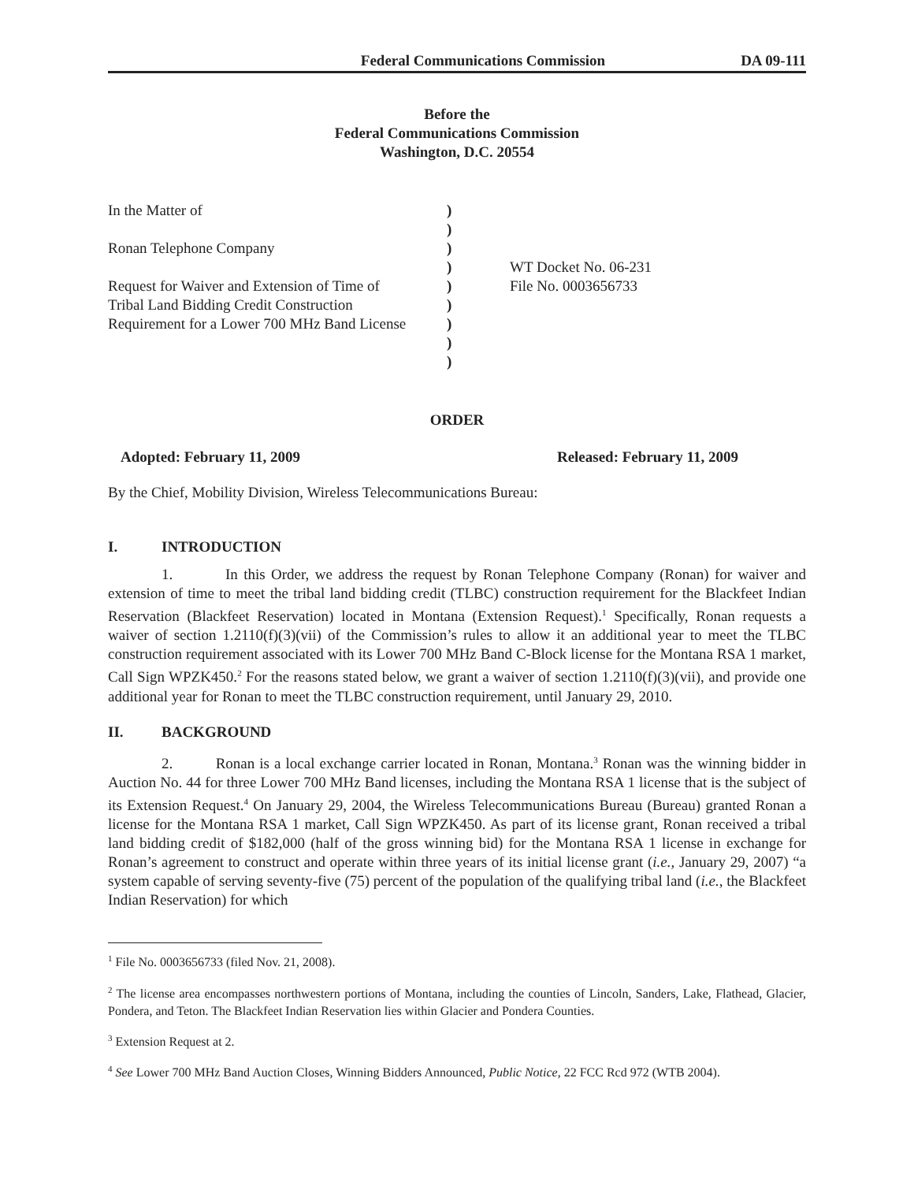Federal Communications Commission DA 09-111
Before the
Federal Communications Commission
Washington, D.C. 20554
| In the Matter of | ) | |
| | ) | |
| Ronan Telephone Company | ) | |
| | ) | WT Docket No. 06-231 |
| Request for Waiver and Extension of Time of | ) | File No. 0003656733 |
| Tribal Land Bidding Credit Construction | ) | |
| Requirement for a Lower 700 MHz Band License | ) | |
| | ) | |
| | ) | |
ORDER
Adopted: February 11, 2009 Released: February 11, 2009
By the Chief, Mobility Division, Wireless Telecommunications Bureau:
I. INTRODUCTION
1. In this Order, we address the request by Ronan Telephone Company (Ronan) for waiver and extension of time to meet the tribal land bidding credit (TLBC) construction requirement for the Blackfeet Indian Reservation (Blackfeet Reservation) located in Montana (Extension Request).<sup>1</sup> Specifically, Ronan requests a waiver of section 1.2110(f)(3)(vii) of the Commission’s rules to allow it an additional year to meet the TLBC construction requirement associated with its Lower 700 MHz Band C-Block license for the Montana RSA 1 market, Call Sign WPZK450.<sup>2</sup> For the reasons stated below, we grant a waiver of section 1.2110(f)(3)(vii), and provide one additional year for Ronan to meet the TLBC construction requirement, until January 29, 2010.
II. BACKGROUND
2. Ronan is a local exchange carrier located in Ronan, Montana.<sup>3</sup> Ronan was the winning bidder in Auction No. 44 for three Lower 700 MHz Band licenses, including the Montana RSA 1 license that is the subject of its Extension Request.<sup>4</sup> On January 29, 2004, the Wireless Telecommunications Bureau (Bureau) granted Ronan a license for the Montana RSA 1 market, Call Sign WPZK450. As part of its license grant, Ronan received a tribal land bidding credit of $182,000 (half of the gross winning bid) for the Montana RSA 1 license in exchange for Ronan’s agreement to construct and operate within three years of its initial license grant (i.e., January 29, 2007) “a system capable of serving seventy-five (75) percent of the population of the qualifying tribal land (i.e., the Blackfeet Indian Reservation) for which
<sup>1</sup> File No. 0003656733 (filed Nov. 21, 2008).
<sup>2</sup> The license area encompasses northwestern portions of Montana, including the counties of Lincoln, Sanders, Lake, Flathead, Glacier, Pondera, and Teton. The Blackfeet Indian Reservation lies within Glacier and Pondera Counties.
<sup>3</sup> Extension Request at 2.
<sup>4</sup> See Lower 700 MHz Band Auction Closes, Winning Bidders Announced, Public Notice, 22 FCC Rcd 972 (WTB 2004).